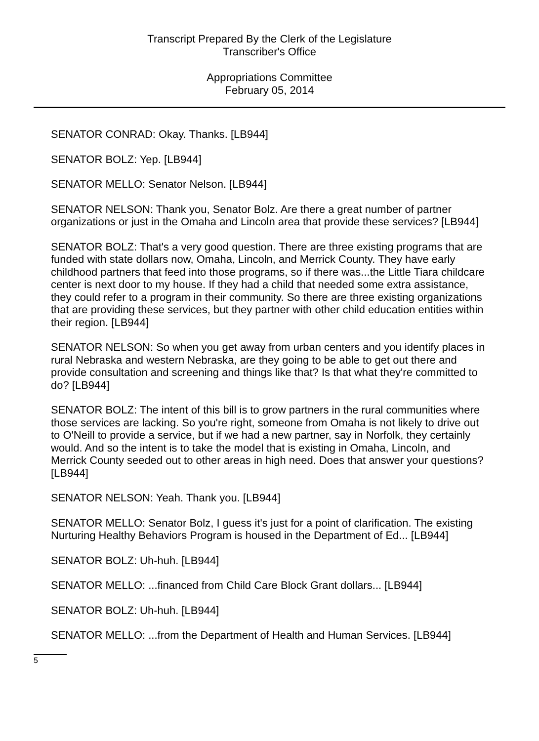Transcript Prepared By the Clerk of the Legislature
Transcriber's Office
Appropriations Committee
February 05, 2014
SENATOR CONRAD: Okay. Thanks. [LB944]
SENATOR BOLZ: Yep. [LB944]
SENATOR MELLO: Senator Nelson. [LB944]
SENATOR NELSON: Thank you, Senator Bolz. Are there a great number of partner organizations or just in the Omaha and Lincoln area that provide these services? [LB944]
SENATOR BOLZ: That's a very good question. There are three existing programs that are funded with state dollars now, Omaha, Lincoln, and Merrick County. They have early childhood partners that feed into those programs, so if there was...the Little Tiara childcare center is next door to my house. If they had a child that needed some extra assistance, they could refer to a program in their community. So there are three existing organizations that are providing these services, but they partner with other child education entities within their region. [LB944]
SENATOR NELSON: So when you get away from urban centers and you identify places in rural Nebraska and western Nebraska, are they going to be able to get out there and provide consultation and screening and things like that? Is that what they're committed to do? [LB944]
SENATOR BOLZ: The intent of this bill is to grow partners in the rural communities where those services are lacking. So you're right, someone from Omaha is not likely to drive out to O'Neill to provide a service, but if we had a new partner, say in Norfolk, they certainly would. And so the intent is to take the model that is existing in Omaha, Lincoln, and Merrick County seeded out to other areas in high need. Does that answer your questions? [LB944]
SENATOR NELSON: Yeah. Thank you. [LB944]
SENATOR MELLO: Senator Bolz, I guess it's just for a point of clarification. The existing Nurturing Healthy Behaviors Program is housed in the Department of Ed... [LB944]
SENATOR BOLZ: Uh-huh. [LB944]
SENATOR MELLO: ...financed from Child Care Block Grant dollars... [LB944]
SENATOR BOLZ: Uh-huh. [LB944]
SENATOR MELLO: ...from the Department of Health and Human Services. [LB944]
5